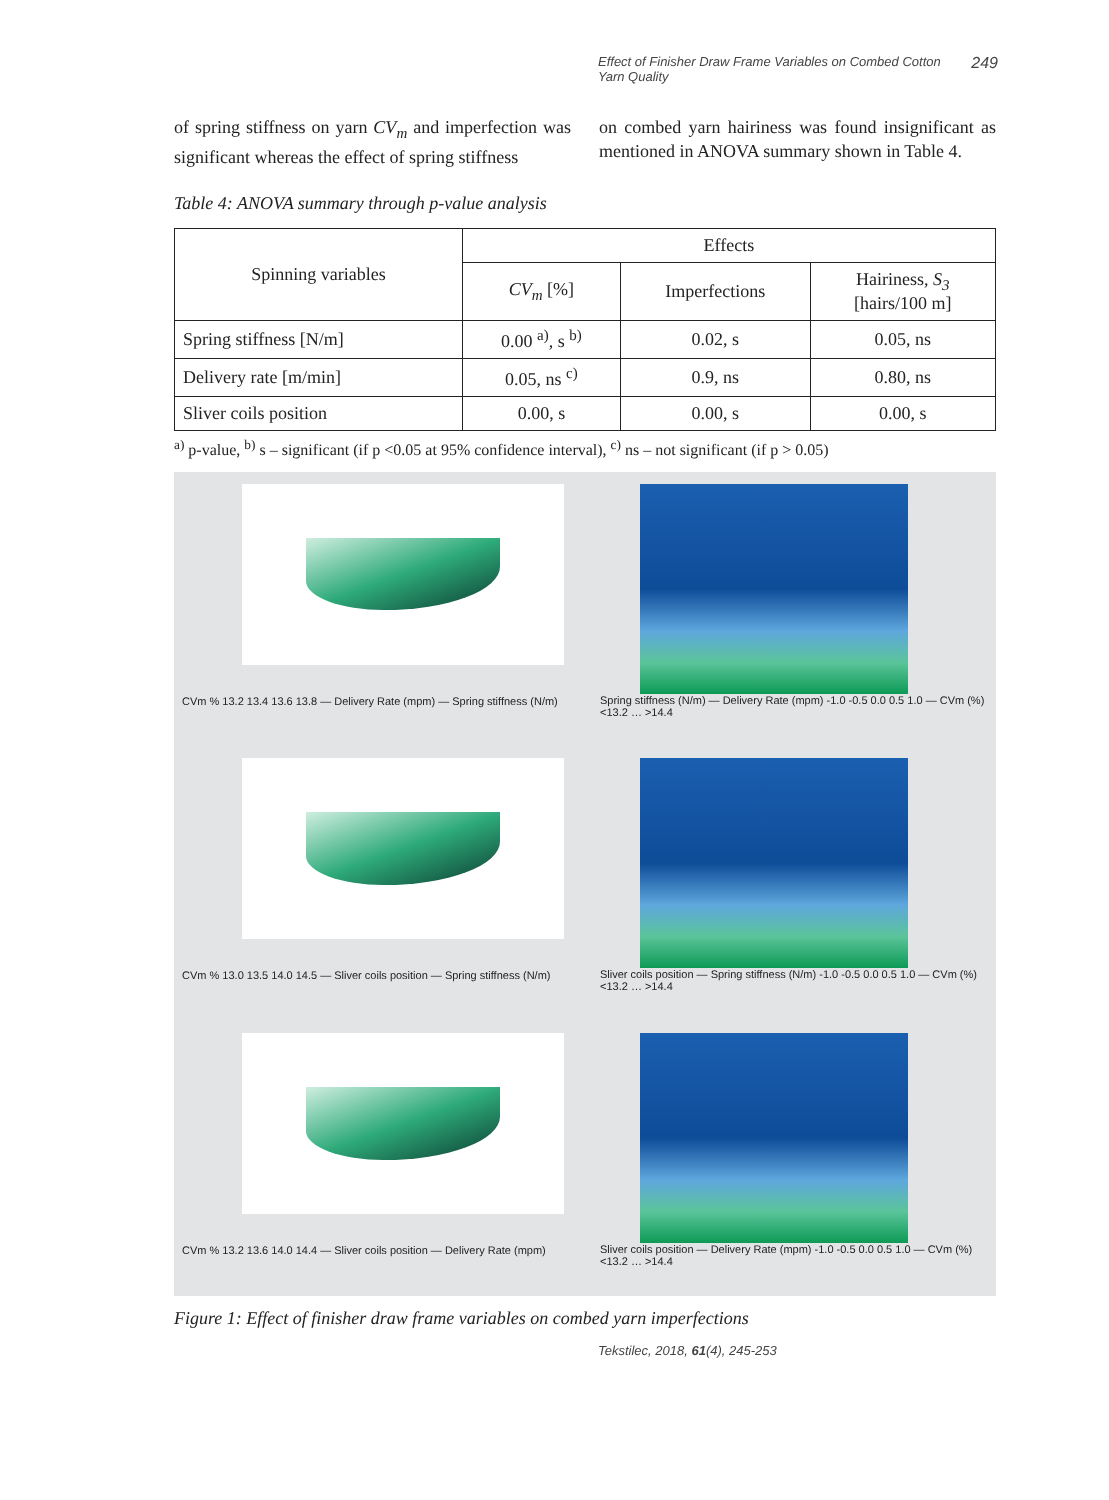Effect of Finisher Draw Frame Variables on Combed Cotton
Yarn Quality 249
of spring stiffness on yarn CV<sub>m</sub> and imperfection was significant whereas the effect of spring stiffness
on combed yarn hairiness was found insignificant as mentioned in ANOVA summary shown in Table 4.
Table 4: ANOVA summary through p-value analysis
| Spinning variables | Effects | | |
| --- | --- | --- | --- |
| | CV<sub>m</sub> [%] | Imperfections | Hairiness, S<sub>3</sub> [hairs/100 m] |
| Spring stiffness [N/m] | 0.00 <sup>a)</sup>, s <sup>b)</sup> | 0.02, s | 0.05, ns |
| Delivery rate [m/min] | 0.05, ns <sup>c)</sup> | 0.9, ns | 0.80, ns |
| Sliver coils position | 0.00, s | 0.00, s | 0.00, s |
<sup>a)</sup> p-value, <sup>b)</sup> s – significant (if p <0.05 at 95% confidence interval), <sup>c)</sup> ns – not significant (if p > 0.05)
CVm % 13.2 13.4 13.6 13.8 — Delivery Rate (mpm) — Spring stiffness (N/m)
Spring stiffness (N/m) — Delivery Rate (mpm) -1.0 -0.5 0.0 0.5 1.0 — CVm (%) <13.2 … >14.4
CVm % 13.0 13.5 14.0 14.5 — Sliver coils position — Spring stiffness (N/m)
Sliver coils position — Spring stiffness (N/m) -1.0 -0.5 0.0 0.5 1.0 — CVm (%) <13.2 … >14.4
CVm % 13.2 13.6 14.0 14.4 — Sliver coils position — Delivery Rate (mpm)
Sliver coils position — Delivery Rate (mpm) -1.0 -0.5 0.0 0.5 1.0 — CVm (%) <13.2 … >14.4
Figure 1: Effect of finisher draw frame variables on combed yarn imperfections
Tekstilec, 2018, 61(4), 245-253